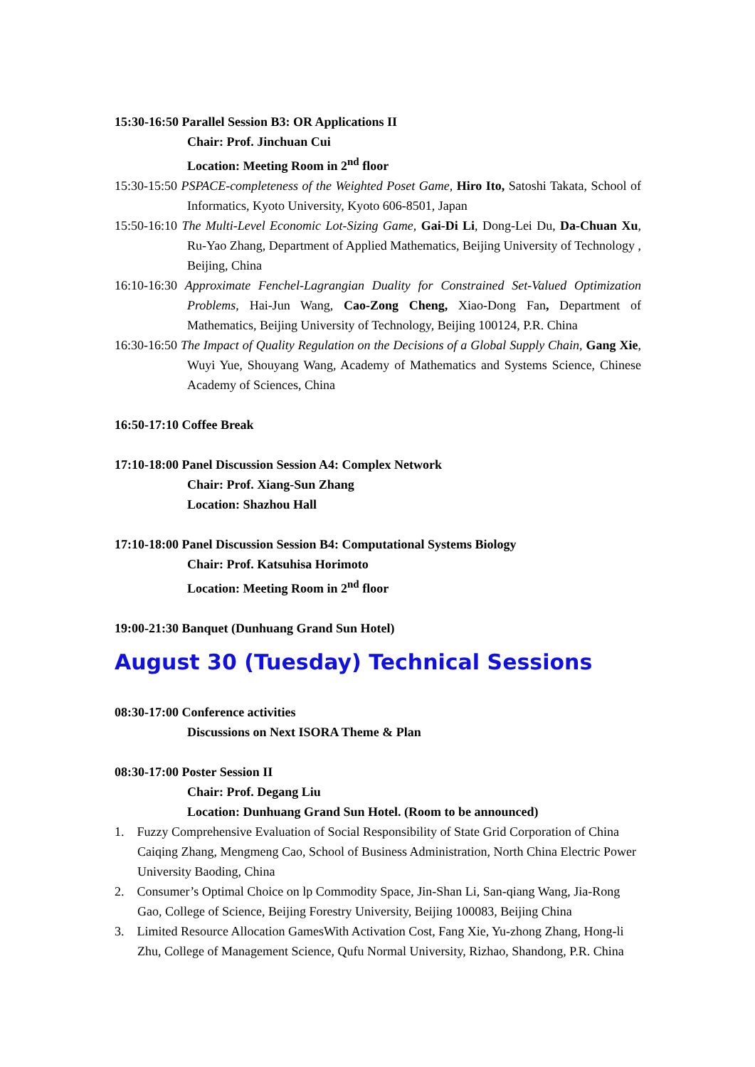15:30-16:50 Parallel Session B3: OR Applications II
Chair: Prof. Jinchuan Cui
Location: Meeting Room in 2<sup>nd</sup> floor
15:30-15:50 PSPACE-completeness of the Weighted Poset Game, Hiro Ito, Satoshi Takata, School of Informatics, Kyoto University, Kyoto 606-8501, Japan
15:50-16:10 The Multi-Level Economic Lot-Sizing Game, Gai-Di Li, Dong-Lei Du, Da-Chuan Xu, Ru-Yao Zhang, Department of Applied Mathematics, Beijing University of Technology , Beijing, China
16:10-16:30 Approximate Fenchel-Lagrangian Duality for Constrained Set-Valued Optimization Problems, Hai-Jun Wang, Cao-Zong Cheng, Xiao-Dong Fan, Department of Mathematics, Beijing University of Technology, Beijing 100124, P.R. China
16:30-16:50 The Impact of Quality Regulation on the Decisions of a Global Supply Chain, Gang Xie, Wuyi Yue, Shouyang Wang, Academy of Mathematics and Systems Science, Chinese Academy of Sciences, China
16:50-17:10 Coffee Break
17:10-18:00 Panel Discussion Session A4: Complex Network
Chair: Prof. Xiang-Sun Zhang
Location: Shazhou Hall
17:10-18:00 Panel Discussion Session B4: Computational Systems Biology
Chair: Prof. Katsuhisa Horimoto
Location: Meeting Room in 2<sup>nd</sup> floor
19:00-21:30 Banquet (Dunhuang Grand Sun Hotel)
August 30 (Tuesday) Technical Sessions
08:30-17:00 Conference activities
Discussions on Next ISORA Theme & Plan
08:30-17:00 Poster Session II
Chair: Prof. Degang Liu
Location: Dunhuang Grand Sun Hotel. (Room to be announced)
1. Fuzzy Comprehensive Evaluation of Social Responsibility of State Grid Corporation of China Caiqing Zhang, Mengmeng Cao, School of Business Administration, North China Electric Power University Baoding, China
2. Consumer’s Optimal Choice on lp Commodity Space, Jin-Shan Li, San-qiang Wang, Jia-Rong Gao, College of Science, Beijing Forestry University, Beijing 100083, Beijing China
3. Limited Resource Allocation GamesWith Activation Cost, Fang Xie, Yu-zhong Zhang, Hong-li Zhu, College of Management Science, Qufu Normal University, Rizhao, Shandong, P.R. China